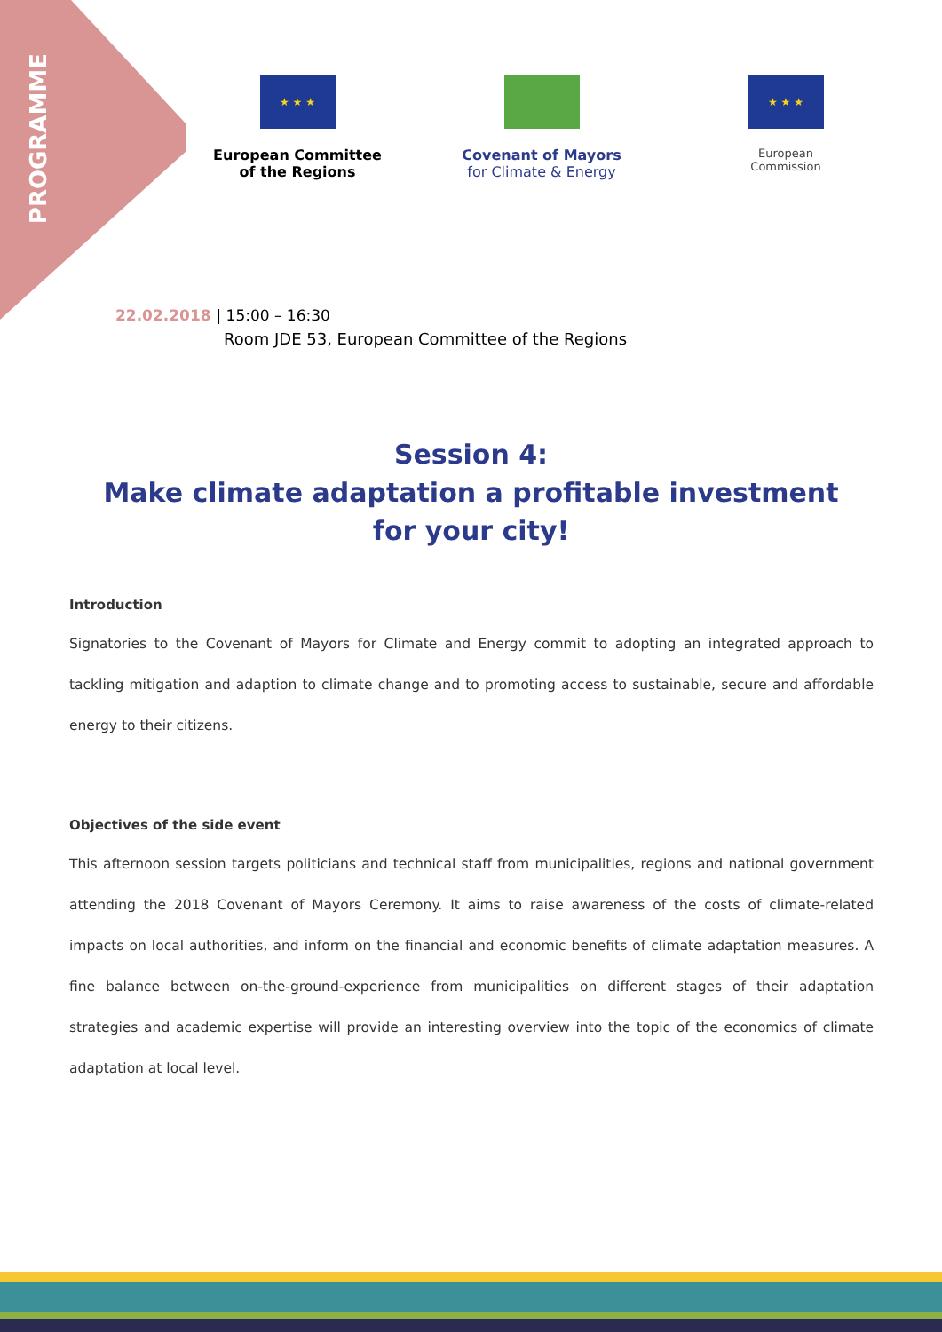PROGRAMME
★ ★ ★
European Committee
of the Regions
Covenant of Mayors
for Climate & Energy
★ ★ ★
European
Commission
22.02.2018 | 15:00 – 16:30
Room JDE 53, European Committee of the Regions
Session 4:
Make climate adaptation a profitable investment
for your city!
Introduction
Signatories to the Covenant of Mayors for Climate and Energy commit to adopting an integrated approach to tackling mitigation and adaption to climate change and to promoting access to sustainable, secure and affordable energy to their citizens.
Objectives of the side event
This afternoon session targets politicians and technical staff from municipalities, regions and national government attending the 2018 Covenant of Mayors Ceremony. It aims to raise awareness of the costs of climate-related impacts on local authorities, and inform on the financial and economic benefits of climate adaptation measures. A fine balance between on-the-ground-experience from municipalities on different stages of their adaptation strategies and academic expertise will provide an interesting overview into the topic of the economics of climate adaptation at local level.